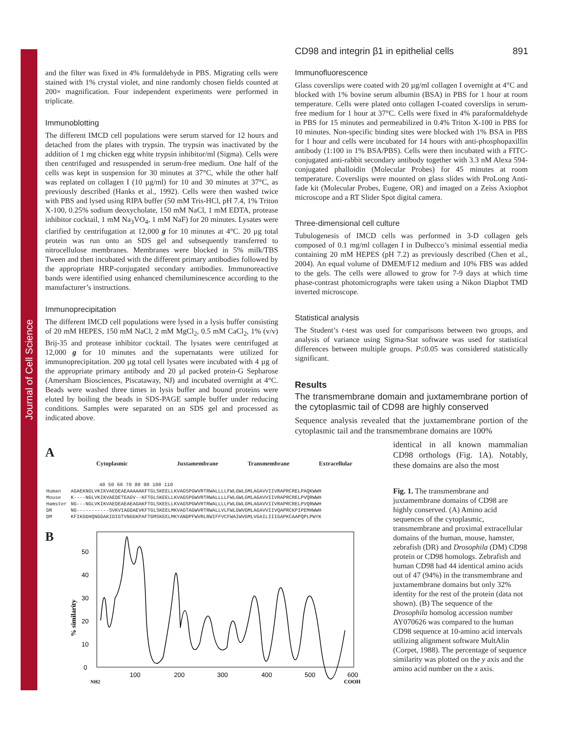Journal of Cell Science
CD98 and integrin β1 in epithelial cells 891
and the filter was fixed in 4% formaldehyde in PBS. Migrating cells were stained with 1% crystal violet, and nine randomly chosen fields counted at 200× magnification. Four independent experiments were performed in triplicate.
Immunoblotting
The different IMCD cell populations were serum starved for 12 hours and detached from the plates with trypsin. The trypsin was inactivated by the addition of 1 mg chicken egg white trypsin inhibitor/ml (Sigma). Cells were then centrifuged and resuspended in serum-free medium. One half of the cells was kept in suspension for 30 minutes at 37°C, while the other half was replated on collagen I (10 µg/ml) for 10 and 30 minutes at 37°C, as previously described (Hanks et al., 1992). Cells were then washed twice with PBS and lysed using RIPA buffer (50 mM Tris-HCl, pH 7.4, 1% Triton X-100, 0.25% sodium deoxycholate, 150 mM NaCl, 1 mM EDTA, protease inhibitor cocktail, 1 mM Na<sub>3</sub>VO<sub>4</sub>, 1 mM NaF) for 20 minutes. Lysates were clarified by centrifugation at 12,000 g for 10 minutes at 4°C. 20 µg total protein was run onto an SDS gel and subsequently transferred to nitrocellulose membranes. Membranes were blocked in 5% milk/TBS Tween and then incubated with the different primary antibodies followed by the appropriate HRP-conjugated secondary antibodies. Immunoreactive bands were identified using enhanced chemiluminescence according to the manufacturer’s instructions.
Immunoprecipitation
The different IMCD cell populations were lysed in a lysis buffer consisting of 20 mM HEPES, 150 mM NaCl, 2 mM MgCl<sub>2</sub>, 0.5 mM CaCl<sub>2</sub>, 1% (v/v) Brij-35 and protease inhibitor cocktail. The lysates were centrifuged at 12,000 g for 10 minutes and the supernatants were utilized for immunoprecipitation. 200 µg total cell lysates were incubated with 4 µg of the appropriate primary antibody and 20 µl packed protein-G Sepharose (Amersham Biosciences, Piscataway, NJ) and incubated overnight at 4°C. Beads were washed three times in lysis buffer and bound proteins were eluted by boiling the beads in SDS-PAGE sample buffer under reducing conditions. Samples were separated on an SDS gel and processed as indicated above.
Immunofluorescence
Glass coverslips were coated with 20 µg/ml collagen I overnight at 4°C and blocked with 1% bovine serum albumin (BSA) in PBS for 1 hour at room temperature. Cells were plated onto collagen I-coated coverslips in serum-free medium for 1 hour at 37°C. Cells were fixed in 4% paraformaldehyde in PBS for 15 minutes and permeabilized in 0.4% Triton X-100 in PBS for 10 minutes. Non-specific binding sites were blocked with 1% BSA in PBS for 1 hour and cells were incubated for 14 hours with anti-phosphopaxillin antibody (1:100 in 1% BSA/PBS). Cells were then incubated with a FITC-conjugated anti-rabbit secondary antibody together with 3.3 nM Alexa 594-conjugated phalloidin (Molecular Probes) for 45 minutes at room temperature. Coverslips were mounted on glass slides with ProLong Anti-fade kit (Molecular Probes, Eugene, OR) and imaged on a Zeiss Axiophot microscope and a RT Slider Spot digital camera.
Three-dimensional cell culture
Tubulogenesis of IMCD cells was performed in 3-D collagen gels composed of 0.1 mg/ml collagen I in Dulbecco’s minimal essential media containing 20 mM HEPES (pH 7.2) as previously described (Chen et al., 2004). An equal volume of DMEM/F12 medium and 10% FBS was added to the gels. The cells were allowed to grow for 7-9 days at which time phase-contrast photomicrographs were taken using a Nikon Diaphot TMD inverted microscope.
Statistical analysis
The Student’s t-test was used for comparisons between two groups, and analysis of variance using Sigma-Stat software was used for statistical differences between multiple groups. P≤0.05 was considered statistically significant.
Results
The transmembrane domain and juxtamembrane portion of the cytoplasmic tail of CD98 are highly conserved
Sequence analysis revealed that the juxtamembrane portion of the cytoplasmic tail and the transmembrane domains are 100%
identical in all known mammalian CD98 orthologs (Fig. 1A). Notably, these domains are also the most
A
Cytoplasmic Juxtamembrane Transmembrane Extracellular
40 50 60 70 80 90 100 110
| Human | AGAEKNGLVKIKVAEDEAEAAAAAKFTGLSKEELLKVAGSPGWVRTRWALLLLFWLGWLGMLAGAVVIIVRAPRCRELPAQKWWH |
| Mouse | K----NGLVKIKVAEDETEAGV--KFTGLSKEELLKVAGSPGWVRTRWALLLLFWLGWLGMLAGAVVIIVRAPRCRELPVQRWWH |
| Hamster | NG---NGLVKIKVAEDEAEAEAGAKFTGLSKEELLKVAGSPGWVRTRWALLLLFWLGWLGMLAGAVVIIVRAPRCRELPVQRWWH |
| DR | NG-----------SVKVIAGDAEVKFTGLSKEELMKVAGTAGWVRTRWALLVLFWLGWVGMLAGAVVIIVQAPRCKPIPEMHWWH |
| DM | KFIKGDHQNGDAKIDIGTVNGGKPAFTGMSKEELMKYANDPFWVRLRWIFFVCFWAIWVGMLVGAILIIIGAPKCAAPQPLPWYK |
B
% similarity
0
10
20
30
40
50
100
200
300
400
500
600
NH2
COOH
Fig. 1. The transmembrane and juxtamembrane domains of CD98 are highly conserved. (A) Amino acid sequences of the cytoplasmic, transmembrane and proximal extracellular domains of the human, mouse, hamster, zebrafish (DR) and Drosophila (DM) CD98 protein or CD98 homologs. Zebrafish and human CD98 had 44 identical amino acids out of 47 (94%) in the transmembrane and juxtamembrane domains but only 32% identity for the rest of the protein (data not shown). (B) The sequence of the Drosophila homolog accession number AY070626 was compared to the human CD98 sequence at 10-amino acid intervals utilizing alignment software MultAlin (Corpet, 1988). The percentage of sequence similarity was plotted on the y axis and the amino acid number on the x axis.